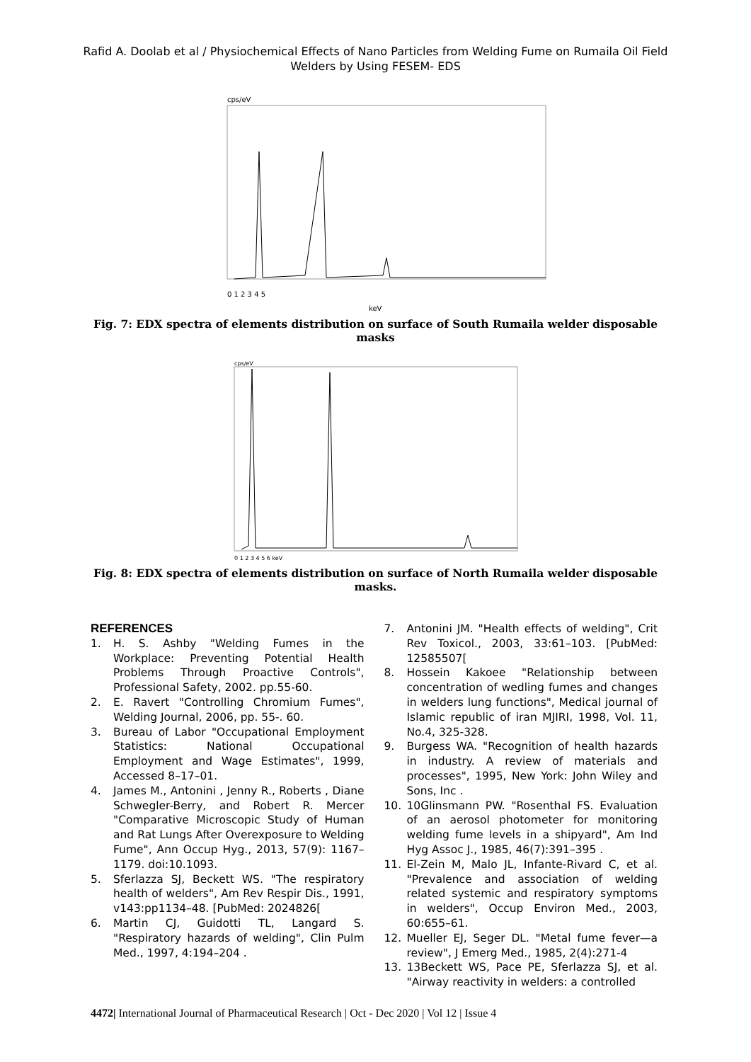Rafid A. Doolab et al / Physiochemical Effects of Nano Particles from Welding Fume on Rumaila Oil Field Welders by Using FESEM- EDS
cps/eV
0 1 2 3 4 5
keV
Fig. 7: EDX spectra of elements distribution on surface of South Rumaila welder disposable masks
cps/eV
0 1 2 3 4 5 6 keV
Fig. 8: EDX spectra of elements distribution on surface of North Rumaila welder disposable masks.
REFERENCES
1. H. S. Ashby "Welding Fumes in the Workplace: Preventing Potential Health Problems Through Proactive Controls", Professional Safety, 2002. pp.55-60.
2. E. Ravert "Controlling Chromium Fumes", Welding Journal, 2006, pp. 55-. 60.
3. Bureau of Labor "Occupational Employment Statistics: National Occupational Employment and Wage Estimates", 1999, Accessed 8–17–01.
4. James M., Antonini , Jenny R., Roberts , Diane Schwegler-Berry, and Robert R. Mercer "Comparative Microscopic Study of Human and Rat Lungs After Overexposure to Welding Fume", Ann Occup Hyg., 2013, 57(9): 1167–1179. doi:10.1093.
5. Sferlazza SJ, Beckett WS. "The respiratory health of welders", Am Rev Respir Dis., 1991, v143:pp1134–48. [PubMed: 2024826[
6. Martin CJ, Guidotti TL, Langard S. "Respiratory hazards of welding", Clin Pulm Med., 1997, 4:194–204 .
7. Antonini JM. "Health effects of welding", Crit Rev Toxicol., 2003, 33:61–103. [PubMed: 12585507[
8. Hossein Kakoee "Relationship between concentration of wedling fumes and changes in welders lung functions", Medical journal of Islamic republic of iran MJIRI, 1998, Vol. 11, No.4, 325-328.
9. Burgess WA. "Recognition of health hazards in industry. A review of materials and processes", 1995, New York: John Wiley and Sons, Inc .
10. 10Glinsmann PW. "Rosenthal FS. Evaluation of an aerosol photometer for monitoring welding fume levels in a shipyard", Am Ind Hyg Assoc J., 1985, 46(7):391–395 .
11. El-Zein M, Malo JL, Infante-Rivard C, et al. "Prevalence and association of welding related systemic and respiratory symptoms in welders", Occup Environ Med., 2003, 60:655–61.
12. Mueller EJ, Seger DL. "Metal fume fever—a review", J Emerg Med., 1985, 2(4):271-4
13. 13Beckett WS, Pace PE, Sferlazza SJ, et al. "Airway reactivity in welders: a controlled
4472| International Journal of Pharmaceutical Research | Oct - Dec 2020 | Vol 12 | Issue 4